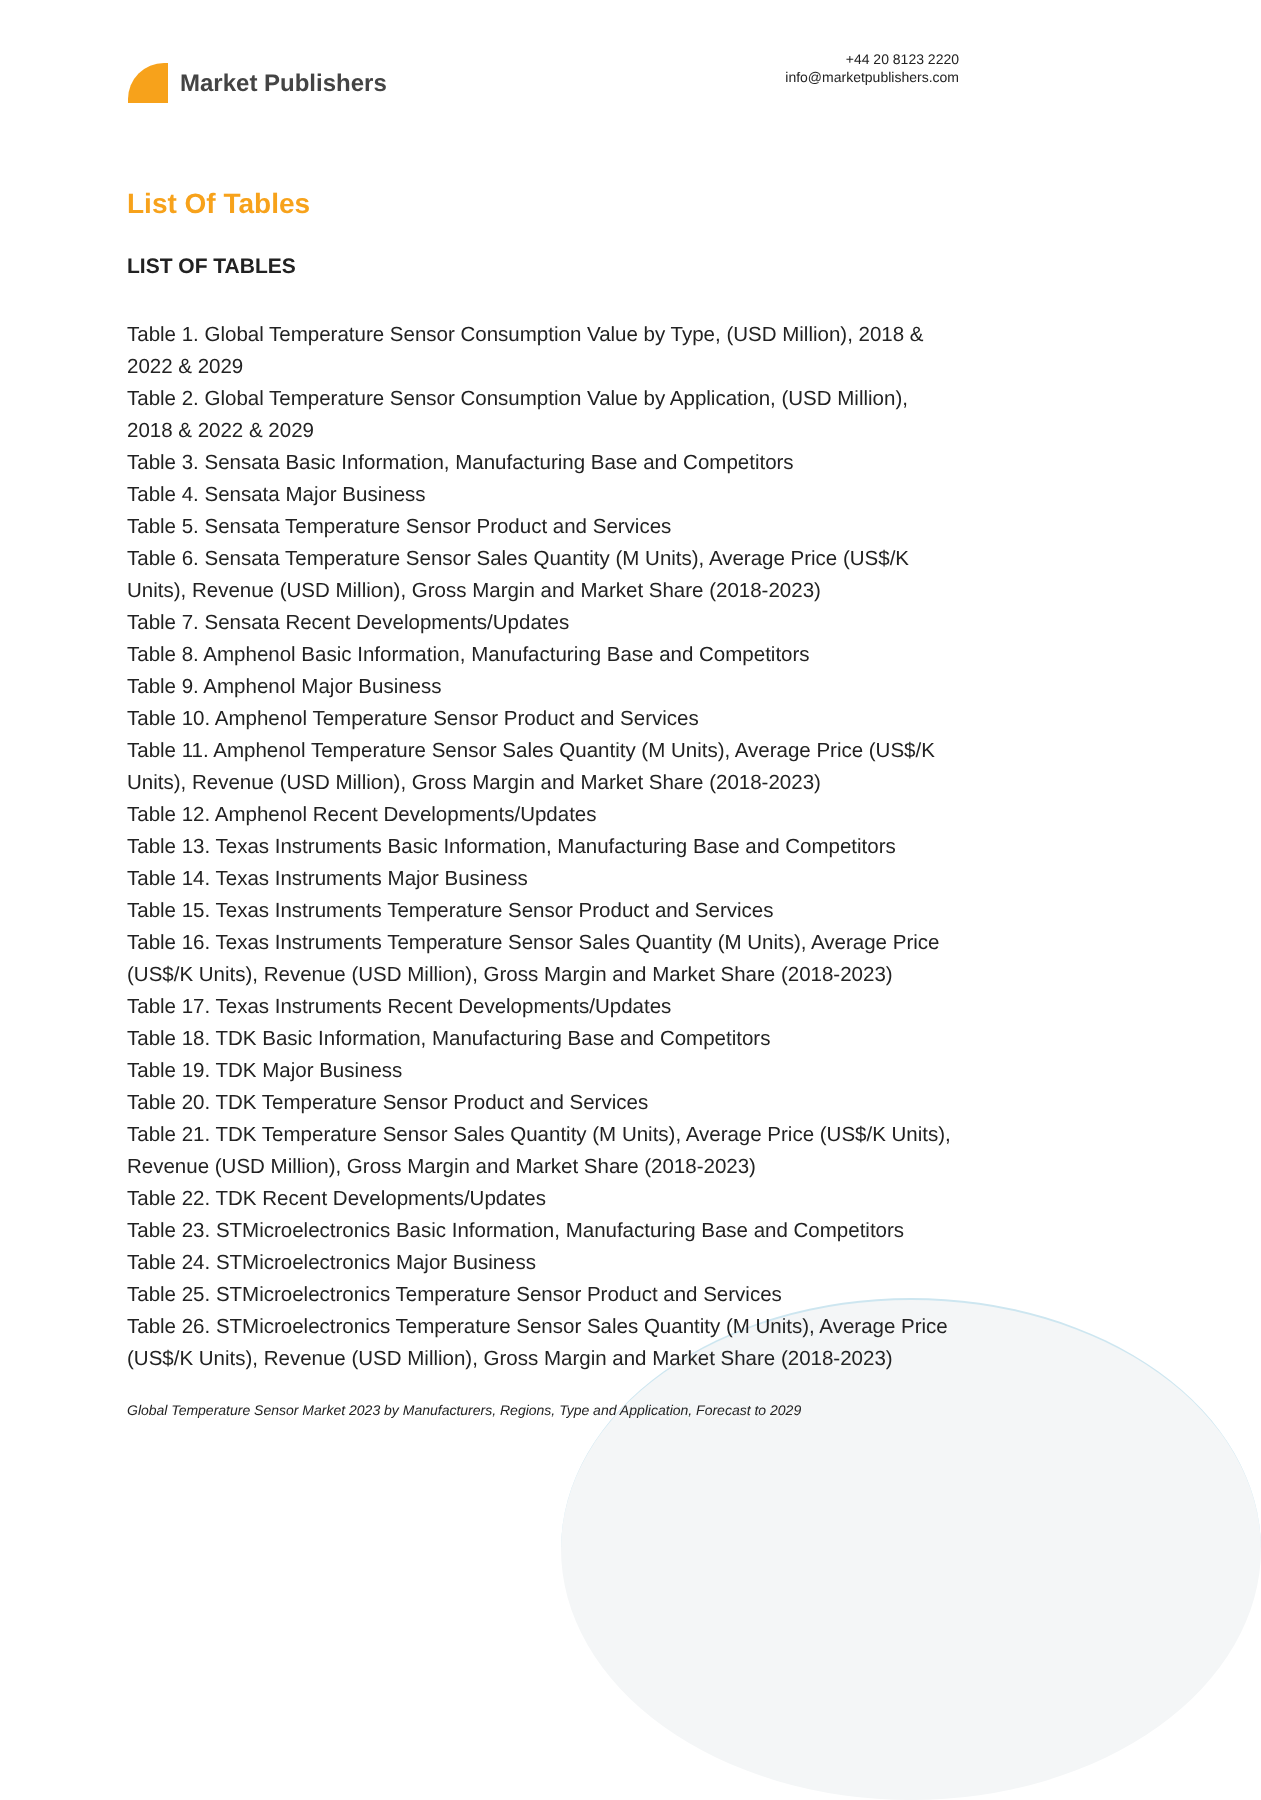Market Publishers
+44 20 8123 2220
info@marketpublishers.com
List Of Tables
LIST OF TABLES
Table 1. Global Temperature Sensor Consumption Value by Type, (USD Million), 2018 & 2022 & 2029
Table 2. Global Temperature Sensor Consumption Value by Application, (USD Million), 2018 & 2022 & 2029
Table 3. Sensata Basic Information, Manufacturing Base and Competitors
Table 4. Sensata Major Business
Table 5. Sensata Temperature Sensor Product and Services
Table 6. Sensata Temperature Sensor Sales Quantity (M Units), Average Price (US$/K Units), Revenue (USD Million), Gross Margin and Market Share (2018-2023)
Table 7. Sensata Recent Developments/Updates
Table 8. Amphenol Basic Information, Manufacturing Base and Competitors
Table 9. Amphenol Major Business
Table 10. Amphenol Temperature Sensor Product and Services
Table 11. Amphenol Temperature Sensor Sales Quantity (M Units), Average Price (US$/K Units), Revenue (USD Million), Gross Margin and Market Share (2018-2023)
Table 12. Amphenol Recent Developments/Updates
Table 13. Texas Instruments Basic Information, Manufacturing Base and Competitors
Table 14. Texas Instruments Major Business
Table 15. Texas Instruments Temperature Sensor Product and Services
Table 16. Texas Instruments Temperature Sensor Sales Quantity (M Units), Average Price (US$/K Units), Revenue (USD Million), Gross Margin and Market Share (2018-2023)
Table 17. Texas Instruments Recent Developments/Updates
Table 18. TDK Basic Information, Manufacturing Base and Competitors
Table 19. TDK Major Business
Table 20. TDK Temperature Sensor Product and Services
Table 21. TDK Temperature Sensor Sales Quantity (M Units), Average Price (US$/K Units), Revenue (USD Million), Gross Margin and Market Share (2018-2023)
Table 22. TDK Recent Developments/Updates
Table 23. STMicroelectronics Basic Information, Manufacturing Base and Competitors
Table 24. STMicroelectronics Major Business
Table 25. STMicroelectronics Temperature Sensor Product and Services
Table 26. STMicroelectronics Temperature Sensor Sales Quantity (M Units), Average Price (US$/K Units), Revenue (USD Million), Gross Margin and Market Share (2018-2023)
Global Temperature Sensor Market 2023 by Manufacturers, Regions, Type and Application, Forecast to 2029